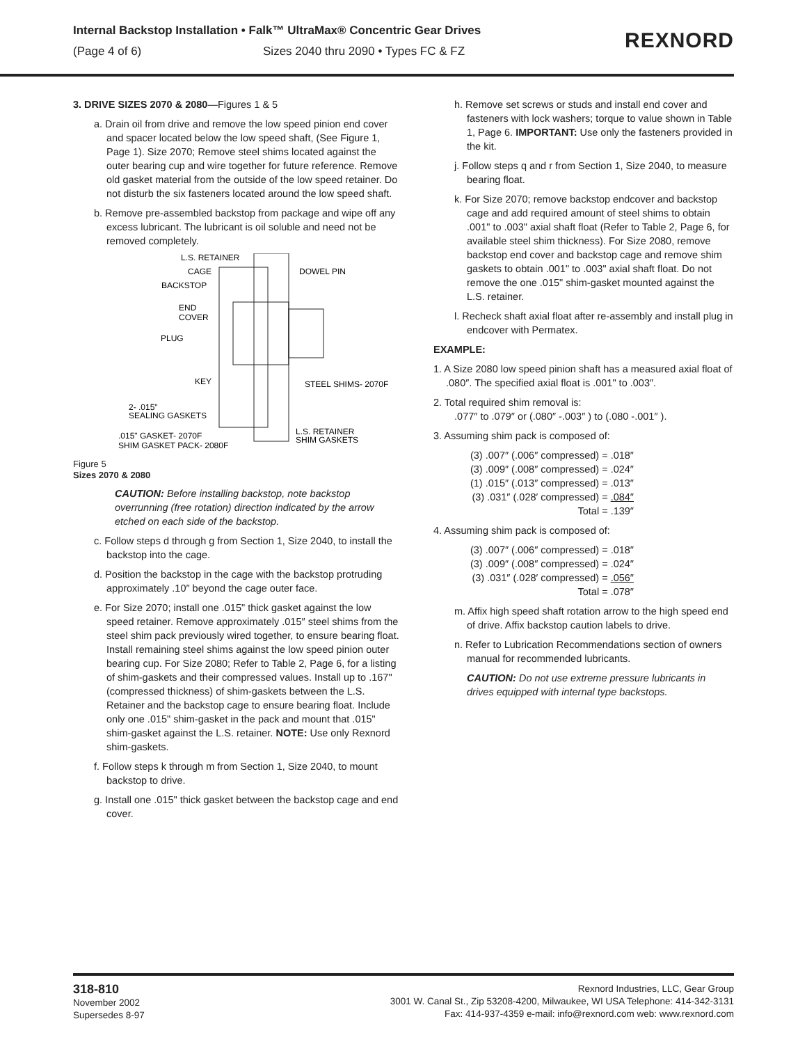Internal Backstop Installation • Falk™ UltraMax® Concentric Gear Drives
(Page 4 of 6) Sizes 2040 thru 2090 • Types FC & FZ
REXNORD
3. DRIVE SIZES 2070 & 2080—Figures 1 & 5
a. Drain oil from drive and remove the low speed pinion end cover and spacer located below the low speed shaft, (See Figure 1, Page 1). Size 2070; Remove steel shims located against the outer bearing cup and wire together for future reference. Remove old gasket material from the outside of the low speed retainer. Do not disturb the six fasteners located around the low speed shaft.
b. Remove pre-assembled backstop from package and wipe off any excess lubricant. The lubricant is oil soluble and need not be removed completely.
L.S. RETAINER
CAGE
DOWEL PIN
BACKSTOP
END
COVER
PLUG
KEY
STEEL SHIMS- 2070F
2- .015"
SEALING GASKETS
.015" GASKET- 2070F
L.S. RETAINER
SHIM GASKETS
SHIM GASKET PACK- 2080F
Figure 5
Sizes 2070 & 2080
CAUTION: Before installing backstop, note backstop overrunning (free rotation) direction indicated by the arrow etched on each side of the backstop.
c. Follow steps d through g from Section 1, Size 2040, to install the backstop into the cage.
d. Position the backstop in the cage with the backstop protruding approximately .10″ beyond the cage outer face.
e. For Size 2070; install one .015" thick gasket against the low speed retainer. Remove approximately .015″ steel shims from the steel shim pack previously wired together, to ensure bearing float. Install remaining steel shims against the low speed pinion outer bearing cup. For Size 2080; Refer to Table 2, Page 6, for a listing of shim-gaskets and their compressed values. Install up to .167" (compressed thickness) of shim-gaskets between the L.S. Retainer and the backstop cage to ensure bearing float. Include only one .015" shim-gasket in the pack and mount that .015" shim-gasket against the L.S. retainer. NOTE: Use only Rexnord shim-gaskets.
f. Follow steps k through m from Section 1, Size 2040, to mount backstop to drive.
g. Install one .015" thick gasket between the backstop cage and end cover.
h. Remove set screws or studs and install end cover and fasteners with lock washers; torque to value shown in Table 1, Page 6. IMPORTANT: Use only the fasteners provided in the kit.
j. Follow steps q and r from Section 1, Size 2040, to measure bearing float.
k. For Size 2070; remove backstop endcover and backstop cage and add required amount of steel shims to obtain .001" to .003" axial shaft float (Refer to Table 2, Page 6, for available steel shim thickness). For Size 2080, remove backstop end cover and backstop cage and remove shim gaskets to obtain .001" to .003" axial shaft float. Do not remove the one .015" shim-gasket mounted against the L.S. retainer.
l. Recheck shaft axial float after re-assembly and install plug in endcover with Permatex.
EXAMPLE:
1. A Size 2080 low speed pinion shaft has a measured axial float of .080″. The specified axial float is .001" to .003″.
2. Total required shim removal is:
.077″ to .079″ or (.080″ -.003″ ) to (.080 -.001″ ).
3. Assuming shim pack is composed of:
(3) .007″ (.006″ compressed) = .018″
(3) .009″ (.008″ compressed) = .024″
(1) .015″ (.013″ compressed) = .013″
(3) .031″ (.028′ compressed) = .084″
Total = .139″
4. Assuming shim pack is composed of:
(3) .007″ (.006″ compressed) = .018″
(3) .009″ (.008″ compressed) = .024″
(3) .031″ (.028′ compressed) = .056″
Total = .078″
m. Affix high speed shaft rotation arrow to the high speed end of drive. Affix backstop caution labels to drive.
n. Refer to Lubrication Recommendations section of owners manual for recommended lubricants.
CAUTION: Do not use extreme pressure lubricants in drives equipped with internal type backstops.
318-810
November 2002
Supersedes 8-97
Rexnord Industries, LLC, Gear Group
3001 W. Canal St., Zip 53208-4200, Milwaukee, WI USA Telephone: 414-342-3131
Fax: 414-937-4359 e-mail: info@rexnord.com web: www.rexnord.com